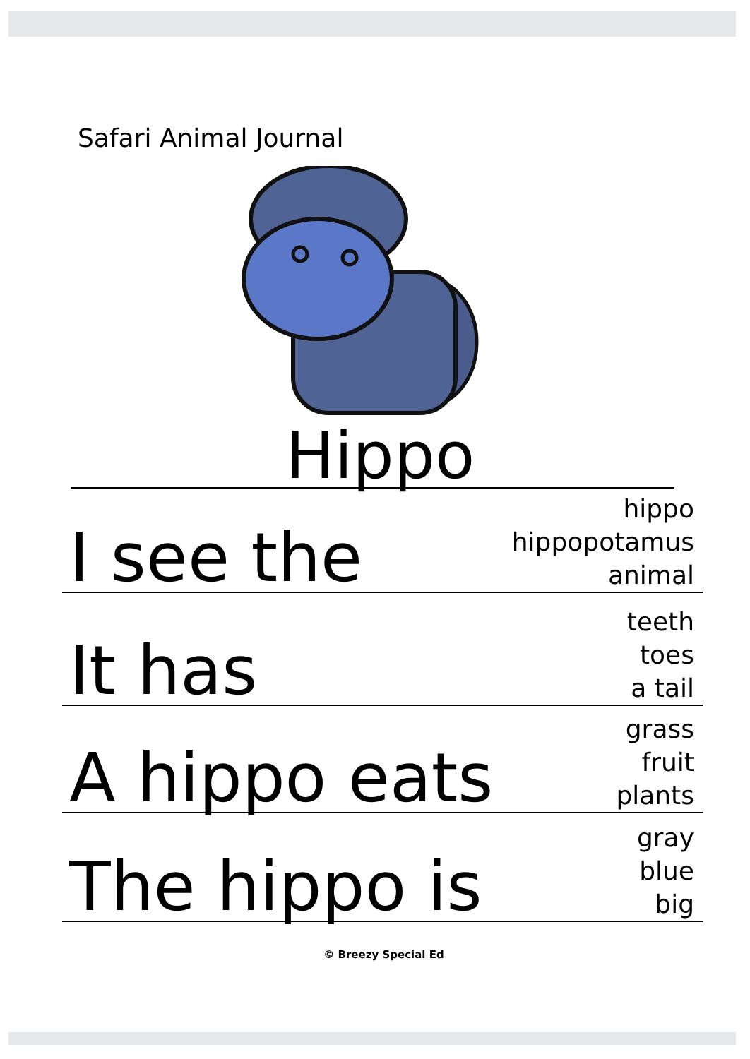Safari Animal Journal
Hippo
I see the hippo
hippopotamus
animal
It has teeth
toes
a tail
A hippo eats grass
fruit
plants
The hippo is gray
blue
big
© Breezy Special Ed